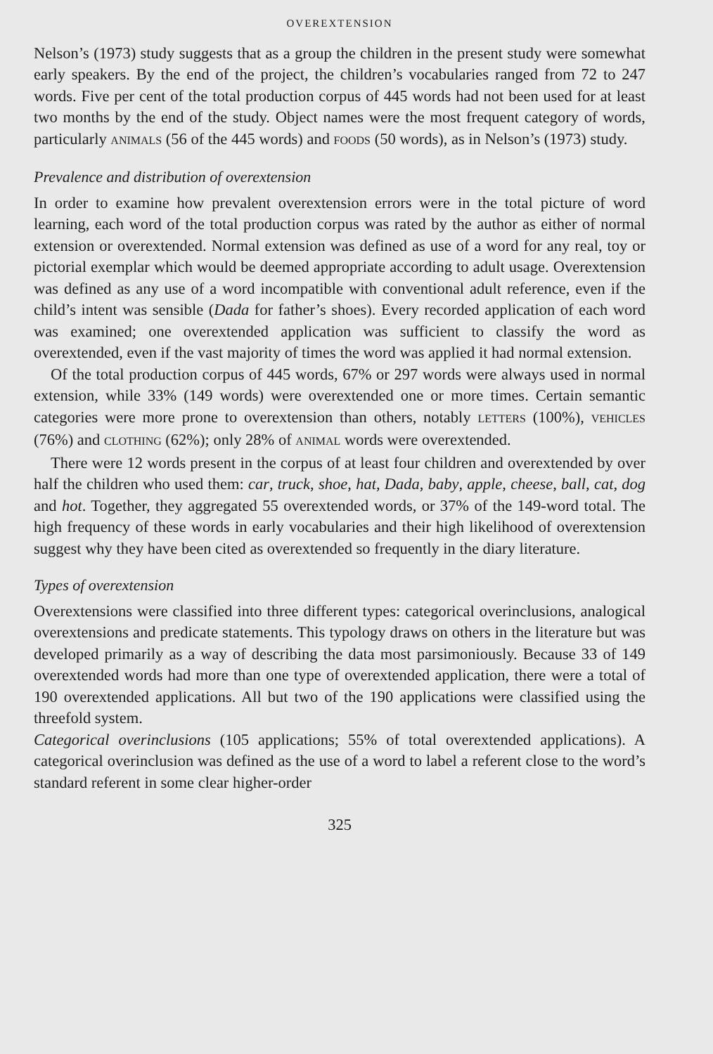OVEREXTENSION
Nelson’s (1973) study suggests that as a group the children in the present study were somewhat early speakers. By the end of the project, the children’s vocabularies ranged from 72 to 247 words. Five per cent of the total production corpus of 445 words had not been used for at least two months by the end of the study. Object names were the most frequent category of words, particularly ANIMALS (56 of the 445 words) and FOODS (50 words), as in Nelson’s (1973) study.
Prevalence and distribution of overextension
In order to examine how prevalent overextension errors were in the total picture of word learning, each word of the total production corpus was rated by the author as either of normal extension or overextended. Normal extension was defined as use of a word for any real, toy or pictorial exemplar which would be deemed appropriate according to adult usage. Overextension was defined as any use of a word incompatible with conventional adult reference, even if the child’s intent was sensible (Dada for father’s shoes). Every recorded application of each word was examined; one overextended application was sufficient to classify the word as overextended, even if the vast majority of times the word was applied it had normal extension.
Of the total production corpus of 445 words, 67% or 297 words were always used in normal extension, while 33% (149 words) were overextended one or more times. Certain semantic categories were more prone to overextension than others, notably LETTERS (100%), VEHICLES (76%) and CLOTHING (62%); only 28% of ANIMAL words were overextended.
There were 12 words present in the corpus of at least four children and overextended by over half the children who used them: car, truck, shoe, hat, Dada, baby, apple, cheese, ball, cat, dog and hot. Together, they aggregated 55 overextended words, or 37% of the 149-word total. The high frequency of these words in early vocabularies and their high likelihood of overextension suggest why they have been cited as overextended so frequently in the diary literature.
Types of overextension
Overextensions were classified into three different types: categorical overinclusions, analogical overextensions and predicate statements. This typology draws on others in the literature but was developed primarily as a way of describing the data most parsimoniously. Because 33 of 149 overextended words had more than one type of overextended application, there were a total of 190 overextended applications. All but two of the 190 applications were classified using the threefold system.
Categorical overinclusions (105 applications; 55% of total overextended applications). A categorical overinclusion was defined as the use of a word to label a referent close to the word’s standard referent in some clear higher-order
325